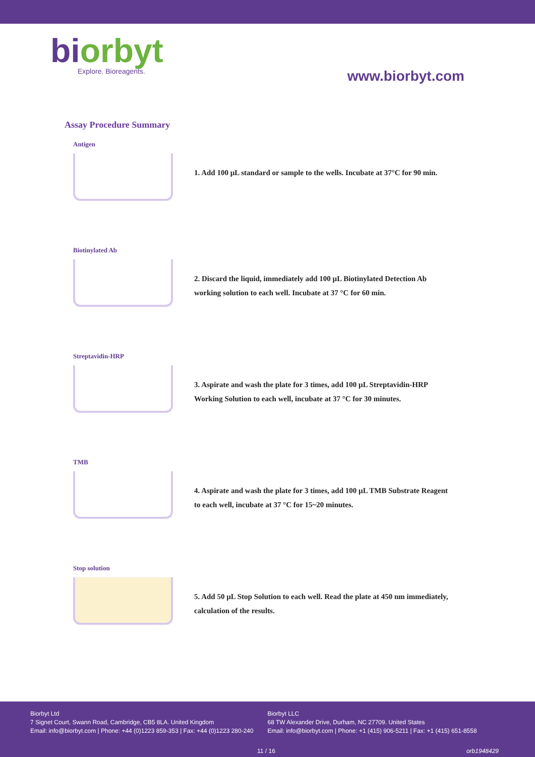biorbyt
Explore. Bioreagents.
www.biorbyt.com
Assay Procedure Summary
Antigen
1. Add 100 µL standard or sample to the wells. Incubate at 37°C for 90 min.
Biotinylated Ab
2. Discard the liquid, immediately add 100 µL Biotinylated Detection Ab
working solution to each well. Incubate at 37 °C for 60 min.
Streptavidin-HRP
3. Aspirate and wash the plate for 3 times, add 100 µL Streptavidin-HRP
Working Solution to each well, incubate at 37 °C for 30 minutes.
TMB
4. Aspirate and wash the plate for 3 times, add 100 µL TMB Substrate Reagent
to each well, incubate at 37 °C for 15~20 minutes.
Stop solution
5. Add 50 µL Stop Solution to each well. Read the plate at 450 nm immediately,
calculation of the results.
Biorbyt Ltd
7 Signet Court, Swann Road, Cambridge, CB5 8LA. United Kingdom
Email: info@biorbyt.com | Phone: +44 (0)1223 859-353 | Fax: +44 (0)1223 280-240
Biorbyt LLC
68 TW Alexander Drive, Durham, NC 27709. United States
Email: info@biorbyt.com | Phone: +1 (415) 906-5211 | Fax: +1 (415) 651-8558
11 / 16 orb1948429